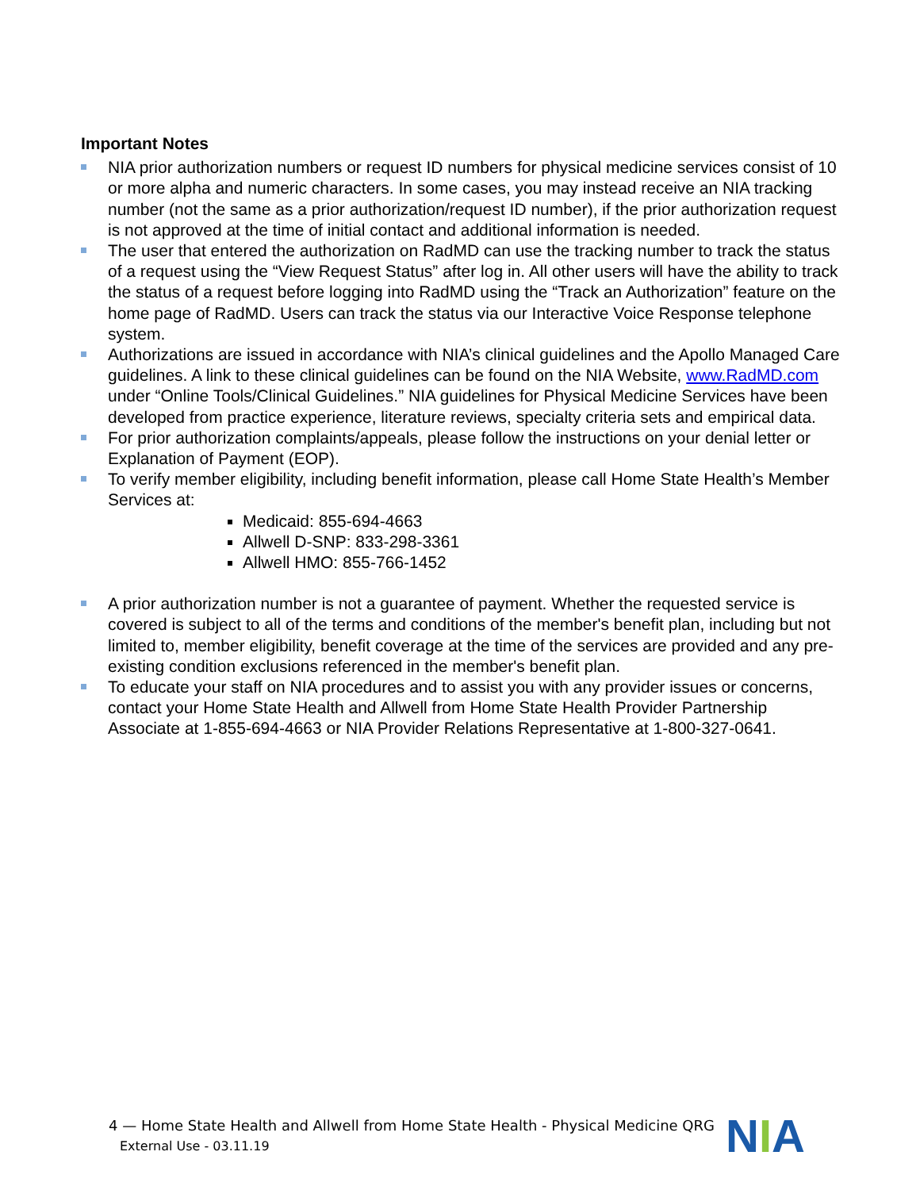Important Notes
NIA prior authorization numbers or request ID numbers for physical medicine services consist of 10 or more alpha and numeric characters. In some cases, you may instead receive an NIA tracking number (not the same as a prior authorization/request ID number), if the prior authorization request is not approved at the time of initial contact and additional information is needed.
The user that entered the authorization on RadMD can use the tracking number to track the status of a request using the “View Request Status” after log in. All other users will have the ability to track the status of a request before logging into RadMD using the “Track an Authorization” feature on the home page of RadMD. Users can track the status via our Interactive Voice Response telephone system.
Authorizations are issued in accordance with NIA’s clinical guidelines and the Apollo Managed Care guidelines. A link to these clinical guidelines can be found on the NIA Website, www.RadMD.com under “Online Tools/Clinical Guidelines.” NIA guidelines for Physical Medicine Services have been developed from practice experience, literature reviews, specialty criteria sets and empirical data.
For prior authorization complaints/appeals, please follow the instructions on your denial letter or Explanation of Payment (EOP).
To verify member eligibility, including benefit information, please call Home State Health’s Member Services at:
Medicaid: 855-694-4663
Allwell D-SNP: 833-298-3361
Allwell HMO: 855-766-1452
A prior authorization number is not a guarantee of payment. Whether the requested service is covered is subject to all of the terms and conditions of the member's benefit plan, including but not limited to, member eligibility, benefit coverage at the time of the services are provided and any pre-existing condition exclusions referenced in the member's benefit plan.
To educate your staff on NIA procedures and to assist you with any provider issues or concerns, contact your Home State Health and Allwell from Home State Health Provider Partnership Associate at 1-855-694-4663 or NIA Provider Relations Representative at 1-800-327-0641.
4 — Home State Health and Allwell from Home State Health - Physical Medicine QRG
External Use - 03.11.19
NIA